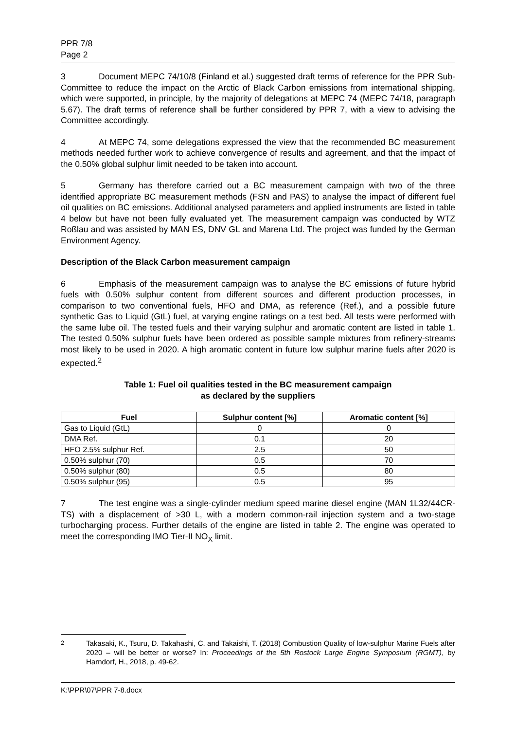PPR 7/8
Page 2
3 Document MEPC 74/10/8 (Finland et al.) suggested draft terms of reference for the PPR Sub-Committee to reduce the impact on the Arctic of Black Carbon emissions from international shipping, which were supported, in principle, by the majority of delegations at MEPC 74 (MEPC 74/18, paragraph 5.67). The draft terms of reference shall be further considered by PPR 7, with a view to advising the Committee accordingly.
4 At MEPC 74, some delegations expressed the view that the recommended BC measurement methods needed further work to achieve convergence of results and agreement, and that the impact of the 0.50% global sulphur limit needed to be taken into account.
5 Germany has therefore carried out a BC measurement campaign with two of the three identified appropriate BC measurement methods (FSN and PAS) to analyse the impact of different fuel oil qualities on BC emissions. Additional analysed parameters and applied instruments are listed in table 4 below but have not been fully evaluated yet. The measurement campaign was conducted by WTZ Roßlau and was assisted by MAN ES, DNV GL and Marena Ltd. The project was funded by the German Environment Agency.
Description of the Black Carbon measurement campaign
6 Emphasis of the measurement campaign was to analyse the BC emissions of future hybrid fuels with 0.50% sulphur content from different sources and different production processes, in comparison to two conventional fuels, HFO and DMA, as reference (Ref.), and a possible future synthetic Gas to Liquid (GtL) fuel, at varying engine ratings on a test bed. All tests were performed with the same lube oil. The tested fuels and their varying sulphur and aromatic content are listed in table 1. The tested 0.50% sulphur fuels have been ordered as possible sample mixtures from refinery-streams most likely to be used in 2020. A high aromatic content in future low sulphur marine fuels after 2020 is expected.<sup>2</sup>
Table 1: Fuel oil qualities tested in the BC measurement campaign
as declared by the suppliers
| Fuel | Sulphur content [%] | Aromatic content [%] |
| --- | --- | --- |
| Gas to Liquid (GtL) | 0 | 0 |
| DMA Ref. | 0.1 | 20 |
| HFO 2.5% sulphur Ref. | 2.5 | 50 |
| 0.50% sulphur (70) | 0.5 | 70 |
| 0.50% sulphur (80) | 0.5 | 80 |
| 0.50% sulphur (95) | 0.5 | 95 |
7 The test engine was a single-cylinder medium speed marine diesel engine (MAN 1L32/44CR-TS) with a displacement of >30 L, with a modern common-rail injection system and a two-stage turbocharging process. Further details of the engine are listed in table 2. The engine was operated to meet the corresponding IMO Tier-II NO<sub>X</sub> limit.
<sup>2</sup> Takasaki, K., Tsuru, D. Takahashi, C. and Takaishi, T. (2018) Combustion Quality of low-sulphur Marine Fuels after 2020 – will be better or worse? In: Proceedings of the 5th Rostock Large Engine Symposium (RGMT), by Harndorf, H., 2018, p. 49-62.
K:\PPR\07\PPR 7-8.docx